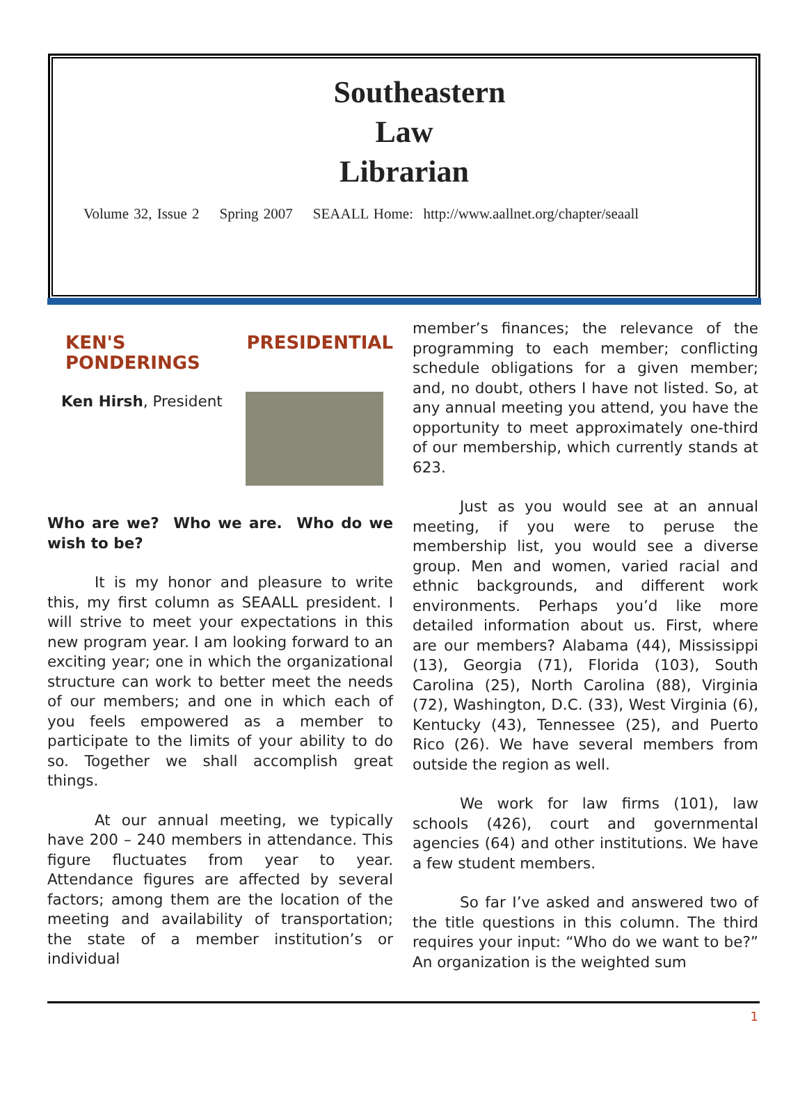Southeastern
Law
Librarian
Volume 32, Issue 2 Spring 2007 SEAALL Home: http://www.aallnet.org/chapter/seaall
KEN'S PRESIDENTIAL PONDERINGS
Ken Hirsh, President
Who are we? Who we are. Who do we wish to be?
It is my honor and pleasure to write this, my first column as SEAALL president. I will strive to meet your expectations in this new program year. I am looking forward to an exciting year; one in which the organizational structure can work to better meet the needs of our members; and one in which each of you feels empowered as a member to participate to the limits of your ability to do so. Together we shall accomplish great things.
At our annual meeting, we typically have 200 – 240 members in attendance. This figure fluctuates from year to year. Attendance figures are affected by several factors; among them are the location of the meeting and availability of transportation; the state of a member institution’s or individual
member’s finances; the relevance of the programming to each member; conflicting schedule obligations for a given member; and, no doubt, others I have not listed. So, at any annual meeting you attend, you have the opportunity to meet approximately one-third of our membership, which currently stands at 623.
Just as you would see at an annual meeting, if you were to peruse the membership list, you would see a diverse group. Men and women, varied racial and ethnic backgrounds, and different work environments. Perhaps you’d like more detailed information about us. First, where are our members? Alabama (44), Mississippi (13), Georgia (71), Florida (103), South Carolina (25), North Carolina (88), Virginia (72), Washington, D.C. (33), West Virginia (6), Kentucky (43), Tennessee (25), and Puerto Rico (26). We have several members from outside the region as well.
We work for law firms (101), law schools (426), court and governmental agencies (64) and other institutions. We have a few student members.
So far I’ve asked and answered two of the title questions in this column. The third requires your input: “Who do we want to be?” An organization is the weighted sum
1